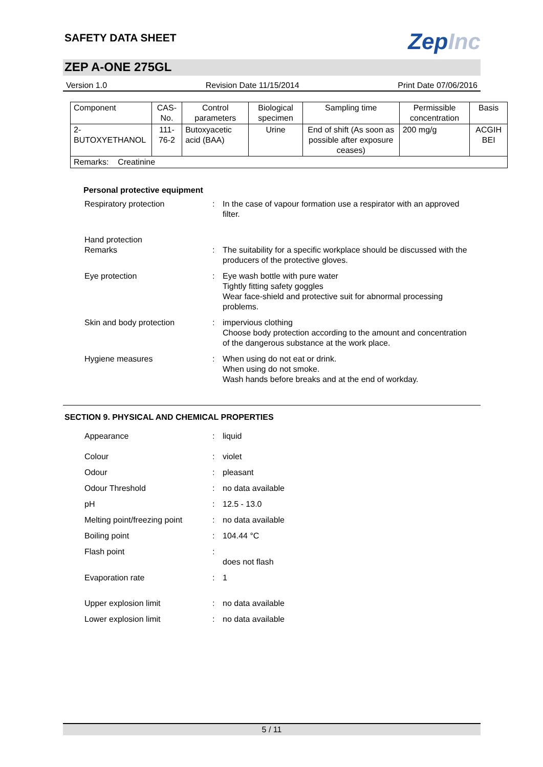SAFETY DATA SHEET
ZepInc
ZEP A-ONE 275GL
Version 1.0 Revision Date 11/15/2014 Print Date 07/06/2016
| Component | CAS-No. | Control parameters | Biological specimen | Sampling time | Permissible concentration | Basis |
| 2-BUTOXYETHANOL | 111-76-2 | Butoxyacetic acid (BAA) | Urine | End of shift (As soon as possible after exposure ceases) | 200 mg/g | ACGIH BEI |
| Remarks: Creatinine | | | | | | |
Personal protective equipment
Respiratory protection : In the case of vapour formation use a respirator with an approved filter.
Hand protection
Remarks
:
The suitability for a specific workplace should be discussed with the producers of the protective gloves.
Eye protection : Eye wash bottle with pure water
Tightly fitting safety goggles
Wear face-shield and protective suit for abnormal processing problems.
Skin and body protection : impervious clothing
Choose body protection according to the amount and concentration of the dangerous substance at the work place.
Hygiene measures : When using do not eat or drink.
When using do not smoke.
Wash hands before breaks and at the end of workday.
SECTION 9. PHYSICAL AND CHEMICAL PROPERTIES
Appearance : liquid
Colour : violet
Odour : pleasant
Odour Threshold : no data available
pH : 12.5 - 13.0
Melting point/freezing point
: no data available
Boiling point : 104.44 °C
Flash point :
does not flash
Evaporation rate : 1
Upper explosion limit : no data available
Lower explosion limit : no data available
5 / 11